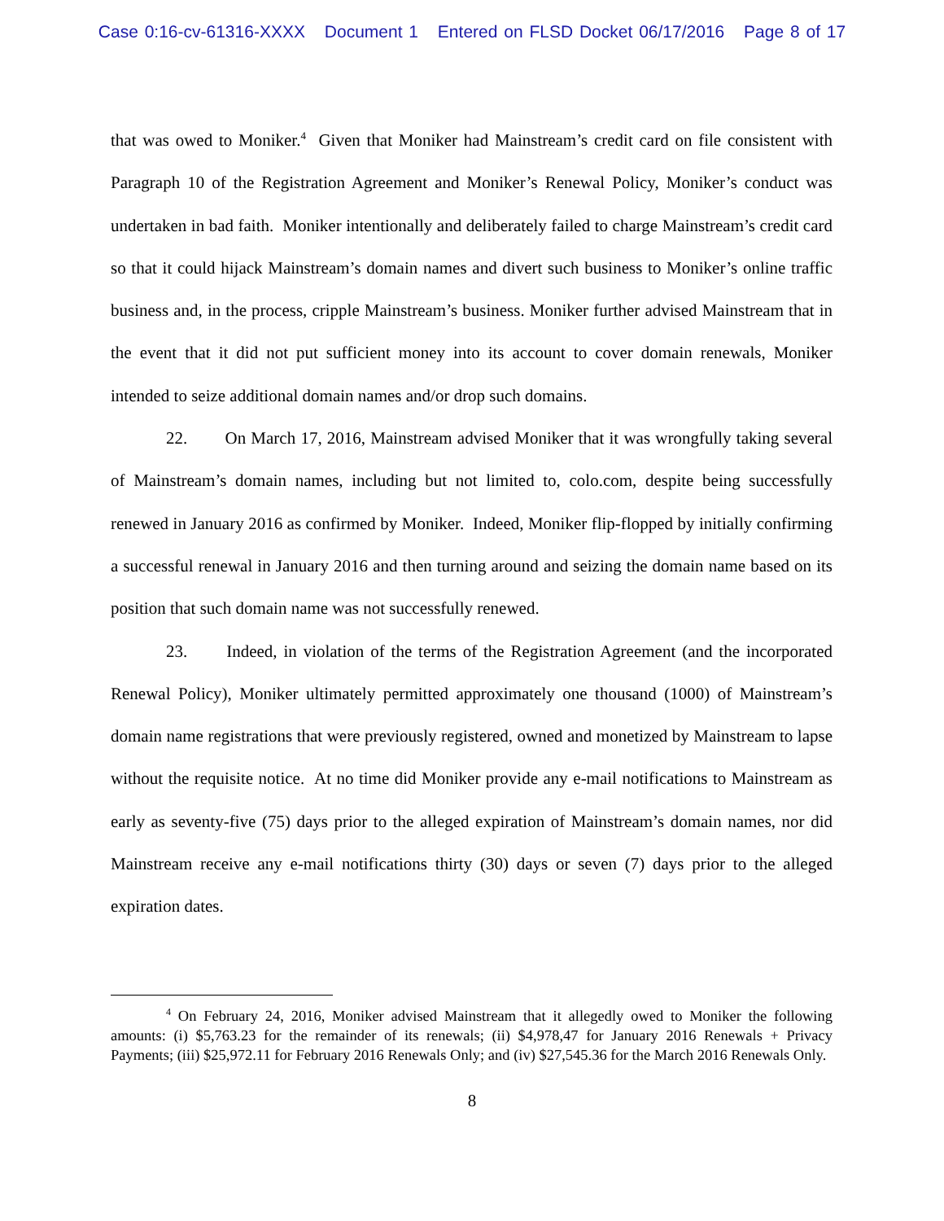Case 0:16-cv-61316-XXXX Document 1 Entered on FLSD Docket 06/17/2016 Page 8 of 17
that was owed to Moniker.<sup>4</sup> Given that Moniker had Mainstream’s credit card on file consistent with Paragraph 10 of the Registration Agreement and Moniker’s Renewal Policy, Moniker’s conduct was undertaken in bad faith. Moniker intentionally and deliberately failed to charge Mainstream’s credit card so that it could hijack Mainstream’s domain names and divert such business to Moniker’s online traffic business and, in the process, cripple Mainstream’s business. Moniker further advised Mainstream that in the event that it did not put sufficient money into its account to cover domain renewals, Moniker intended to seize additional domain names and/or drop such domains.
22. On March 17, 2016, Mainstream advised Moniker that it was wrongfully taking several of Mainstream’s domain names, including but not limited to, colo.com, despite being successfully renewed in January 2016 as confirmed by Moniker. Indeed, Moniker flip-flopped by initially confirming a successful renewal in January 2016 and then turning around and seizing the domain name based on its position that such domain name was not successfully renewed.
23. Indeed, in violation of the terms of the Registration Agreement (and the incorporated Renewal Policy), Moniker ultimately permitted approximately one thousand (1000) of Mainstream’s domain name registrations that were previously registered, owned and monetized by Mainstream to lapse without the requisite notice. At no time did Moniker provide any e-mail notifications to Mainstream as early as seventy-five (75) days prior to the alleged expiration of Mainstream’s domain names, nor did Mainstream receive any e-mail notifications thirty (30) days or seven (7) days prior to the alleged expiration dates.
<sup>4</sup> On February 24, 2016, Moniker advised Mainstream that it allegedly owed to Moniker the following amounts: (i) $5,763.23 for the remainder of its renewals; (ii) $4,978,47 for January 2016 Renewals + Privacy Payments; (iii) $25,972.11 for February 2016 Renewals Only; and (iv) $27,545.36 for the March 2016 Renewals Only.
8